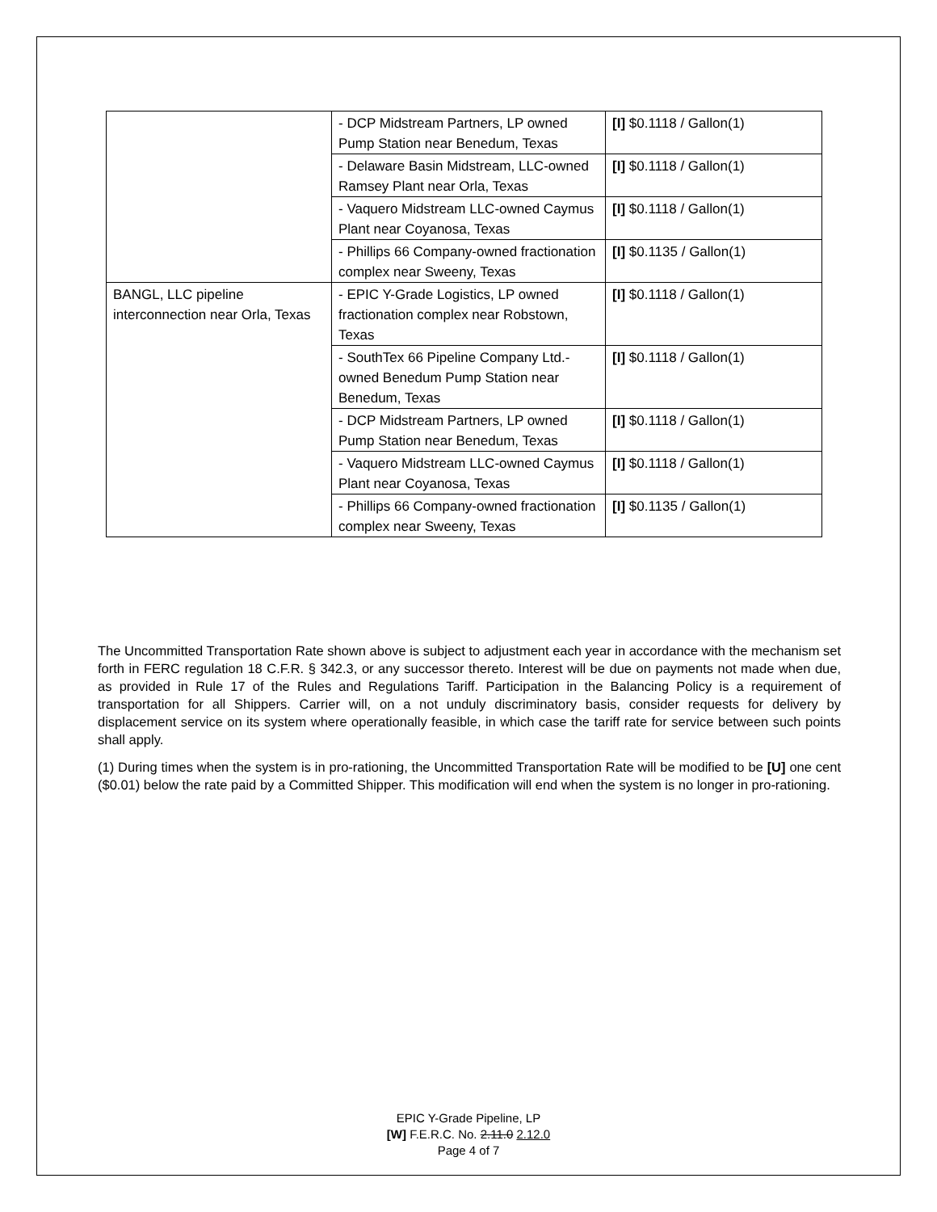| | - DCP Midstream Partners, LP owned Pump Station near Benedum, Texas | [I] $0.1118 / Gallon(1) |
| | - Delaware Basin Midstream, LLC-owned Ramsey Plant near Orla, Texas | [I] $0.1118 / Gallon(1) |
| | - Vaquero Midstream LLC-owned Caymus Plant near Coyanosa, Texas | [I] $0.1118 / Gallon(1) |
| | - Phillips 66 Company-owned fractionation complex near Sweeny, Texas | [I] $0.1135 / Gallon(1) |
| BANGL, LLC pipeline interconnection near Orla, Texas | - EPIC Y-Grade Logistics, LP owned fractionation complex near Robstown, Texas | [I] $0.1118 / Gallon(1) |
| | - SouthTex 66 Pipeline Company Ltd.-owned Benedum Pump Station near Benedum, Texas | [I] $0.1118 / Gallon(1) |
| | - DCP Midstream Partners, LP owned Pump Station near Benedum, Texas | [I] $0.1118 / Gallon(1) |
| | - Vaquero Midstream LLC-owned Caymus Plant near Coyanosa, Texas | [I] $0.1118 / Gallon(1) |
| | - Phillips 66 Company-owned fractionation complex near Sweeny, Texas | [I] $0.1135 / Gallon(1) |
The Uncommitted Transportation Rate shown above is subject to adjustment each year in accordance with the mechanism set forth in FERC regulation 18 C.F.R. § 342.3, or any successor thereto. Interest will be due on payments not made when due, as provided in Rule 17 of the Rules and Regulations Tariff. Participation in the Balancing Policy is a requirement of transportation for all Shippers. Carrier will, on a not unduly discriminatory basis, consider requests for delivery by displacement service on its system where operationally feasible, in which case the tariff rate for service between such points shall apply.
(1) During times when the system is in pro-rationing, the Uncommitted Transportation Rate will be modified to be [U] one cent ($0.01) below the rate paid by a Committed Shipper. This modification will end when the system is no longer in pro-rationing.
EPIC Y-Grade Pipeline, LP
[W] F.E.R.C. No. 2.11.0 2.12.0
Page 4 of 7